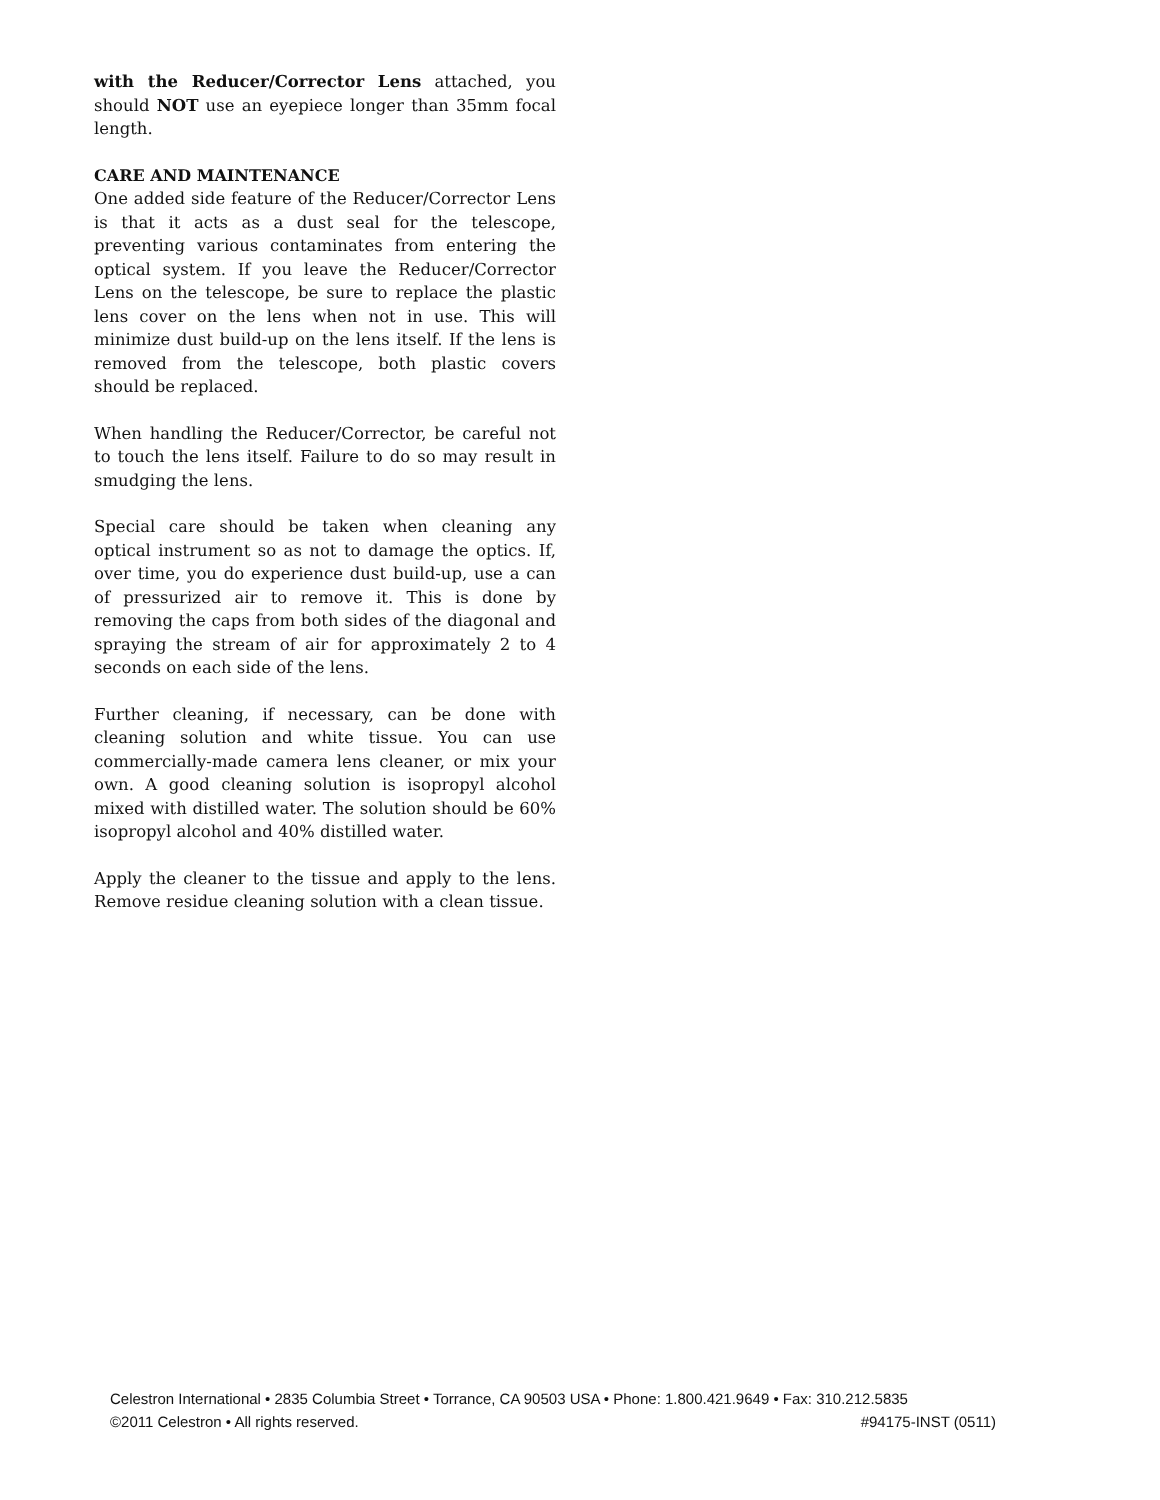with the Reducer/Corrector Lens attached, you should NOT use an eyepiece longer than 35mm focal length.
CARE AND MAINTENANCE
One added side feature of the Reducer/Corrector Lens is that it acts as a dust seal for the telescope, preventing various contaminates from entering the optical system. If you leave the Reducer/Corrector Lens on the telescope, be sure to replace the plastic lens cover on the lens when not in use. This will minimize dust build-up on the lens itself. If the lens is removed from the telescope, both plastic covers should be replaced.
When handling the Reducer/Corrector, be careful not to touch the lens itself. Failure to do so may result in smudging the lens.
Special care should be taken when cleaning any optical instrument so as not to damage the optics. If, over time, you do experience dust build-up, use a can of pressurized air to remove it. This is done by removing the caps from both sides of the diagonal and spraying the stream of air for approximately 2 to 4 seconds on each side of the lens.
Further cleaning, if necessary, can be done with cleaning solution and white tissue. You can use commercially-made camera lens cleaner, or mix your own. A good cleaning solution is isopropyl alcohol mixed with distilled water. The solution should be 60% isopropyl alcohol and 40% distilled water.
Apply the cleaner to the tissue and apply to the lens. Remove residue cleaning solution with a clean tissue.
Celestron International • 2835 Columbia Street • Torrance, CA 90503 USA • Phone: 1.800.421.9649 • Fax: 310.212.5835
©2011 Celestron • All rights reserved. #94175-INST (0511)